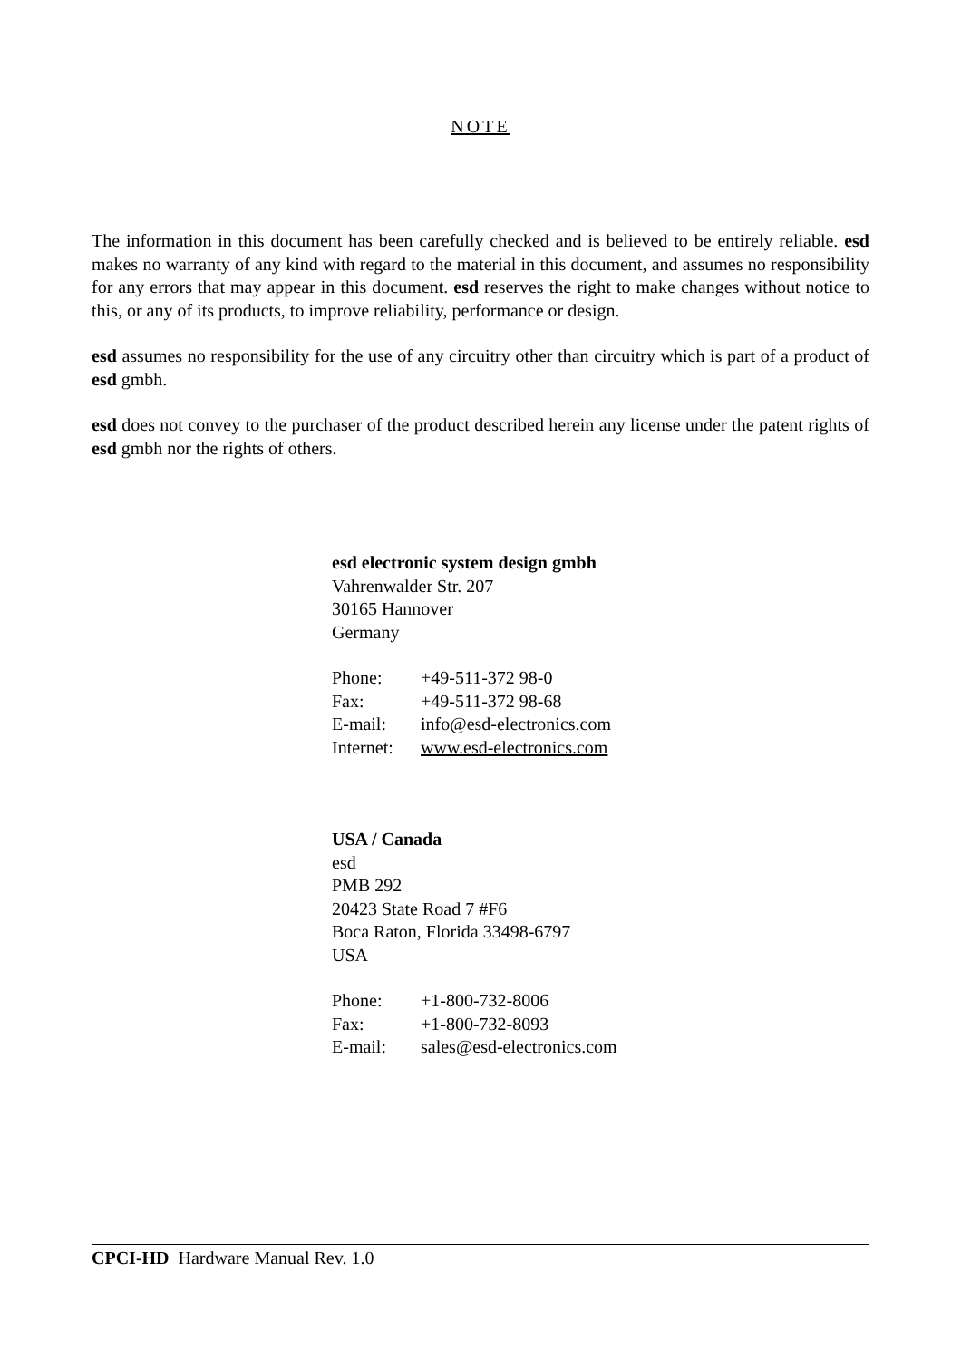NOTE
The information in this document has been carefully checked and is believed to be entirely reliable. esd makes no warranty of any kind with regard to the material in this document, and assumes no responsibility for any errors that may appear in this document. esd reserves the right to make changes without notice to this, or any of its products, to improve reliability, performance or design.
esd assumes no responsibility for the use of any circuitry other than circuitry which is part of a product of esd gmbh.
esd does not convey to the purchaser of the product described herein any license under the patent rights of esd gmbh nor the rights of others.
esd electronic system design gmbh
Vahrenwalder Str. 207
30165 Hannover
Germany
| Phone: | +49-511-372 98-0 |
| Fax: | +49-511-372 98-68 |
| E-mail: | info@esd-electronics.com |
| Internet: | www.esd-electronics.com |
USA / Canada
esd
PMB 292
20423 State Road 7 #F6
Boca Raton, Florida 33498-6797
USA
| Phone: | +1-800-732-8006 |
| Fax: | +1-800-732-8093 |
| E-mail: | sales@esd-electronics.com |
CPCI-HD Hardware Manual Rev. 1.0